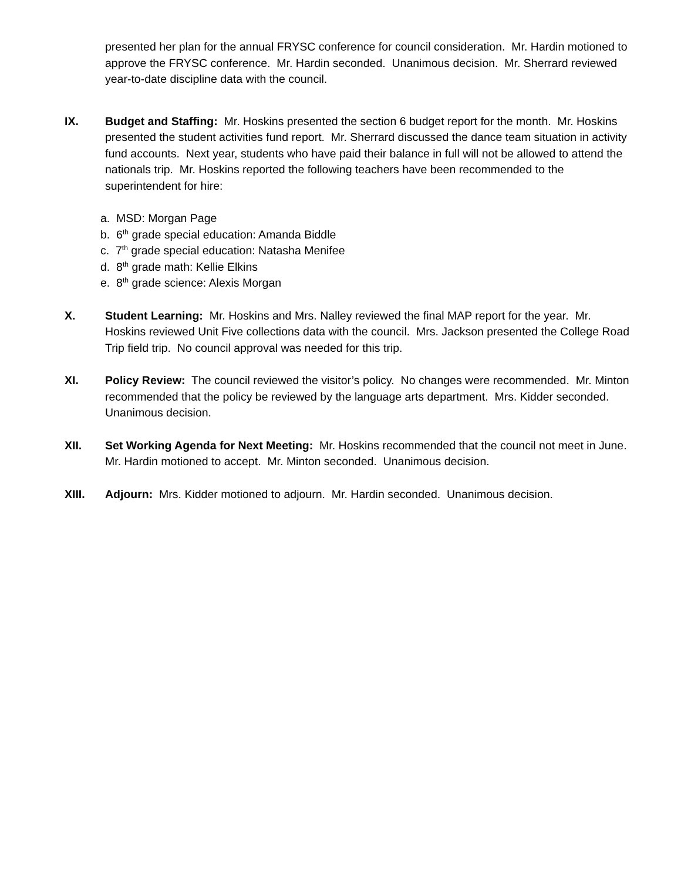presented her plan for the annual FRYSC conference for council consideration. Mr. Hardin motioned to approve the FRYSC conference. Mr. Hardin seconded. Unanimous decision. Mr. Sherrard reviewed year-to-date discipline data with the council.
IX. Budget and Staffing: Mr. Hoskins presented the section 6 budget report for the month. Mr. Hoskins presented the student activities fund report. Mr. Sherrard discussed the dance team situation in activity fund accounts. Next year, students who have paid their balance in full will not be allowed to attend the nationals trip. Mr. Hoskins reported the following teachers have been recommended to the superintendent for hire:
a. MSD: Morgan Page
b. 6<sup>th</sup> grade special education: Amanda Biddle
c. 7<sup>th</sup> grade special education: Natasha Menifee
d. 8<sup>th</sup> grade math: Kellie Elkins
e. 8<sup>th</sup> grade science: Alexis Morgan
X. Student Learning: Mr. Hoskins and Mrs. Nalley reviewed the final MAP report for the year. Mr. Hoskins reviewed Unit Five collections data with the council. Mrs. Jackson presented the College Road Trip field trip. No council approval was needed for this trip.
XI. Policy Review: The council reviewed the visitor’s policy. No changes were recommended. Mr. Minton recommended that the policy be reviewed by the language arts department. Mrs. Kidder seconded. Unanimous decision.
XII. Set Working Agenda for Next Meeting: Mr. Hoskins recommended that the council not meet in June. Mr. Hardin motioned to accept. Mr. Minton seconded. Unanimous decision.
XIII. Adjourn: Mrs. Kidder motioned to adjourn. Mr. Hardin seconded. Unanimous decision.